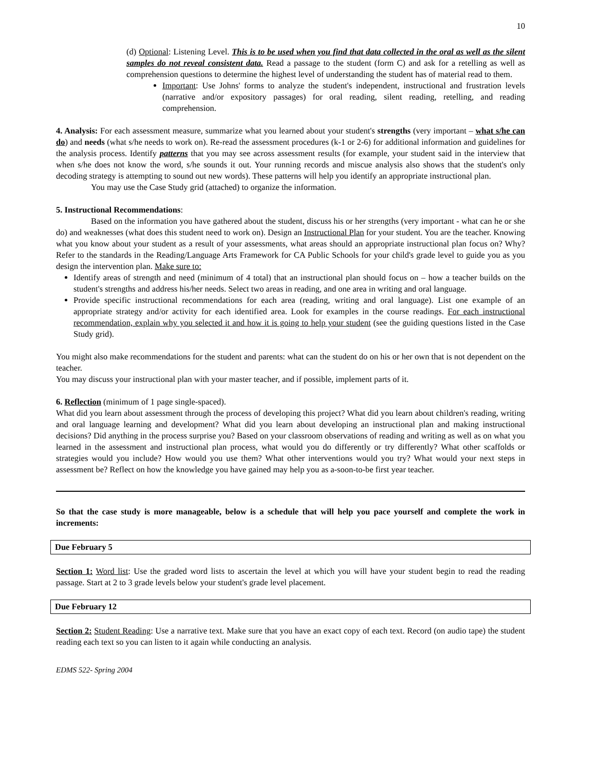10
(d) Optional: Listening Level. This is to be used when you find that data collected in the oral as well as the silent samples do not reveal consistent data. Read a passage to the student (form C) and ask for a retelling as well as comprehension questions to determine the highest level of understanding the student has of material read to them.
Important: Use Johns' forms to analyze the student's independent, instructional and frustration levels (narrative and/or expository passages) for oral reading, silent reading, retelling, and reading comprehension.
4. Analysis: For each assessment measure, summarize what you learned about your student's strengths (very important – what s/he can do) and needs (what s/he needs to work on). Re-read the assessment procedures (k-1 or 2-6) for additional information and guidelines for the analysis process. Identify patterns that you may see across assessment results (for example, your student said in the interview that when s/he does not know the word, s/he sounds it out. Your running records and miscue analysis also shows that the student's only decoding strategy is attempting to sound out new words). These patterns will help you identify an appropriate instructional plan.
You may use the Case Study grid (attached) to organize the information.
5. Instructional Recommendations:
Based on the information you have gathered about the student, discuss his or her strengths (very important - what can he or she do) and weaknesses (what does this student need to work on). Design an Instructional Plan for your student. You are the teacher. Knowing what you know about your student as a result of your assessments, what areas should an appropriate instructional plan focus on? Why? Refer to the standards in the Reading/Language Arts Framework for CA Public Schools for your child's grade level to guide you as you design the intervention plan. Make sure to:
Identify areas of strength and need (minimum of 4 total) that an instructional plan should focus on – how a teacher builds on the student's strengths and address his/her needs. Select two areas in reading, and one area in writing and oral language.
Provide specific instructional recommendations for each area (reading, writing and oral language). List one example of an appropriate strategy and/or activity for each identified area. Look for examples in the course readings. For each instructional recommendation, explain why you selected it and how it is going to help your student (see the guiding questions listed in the Case Study grid).
You might also make recommendations for the student and parents: what can the student do on his or her own that is not dependent on the teacher.
You may discuss your instructional plan with your master teacher, and if possible, implement parts of it.
6. Reflection (minimum of 1 page single-spaced).
What did you learn about assessment through the process of developing this project? What did you learn about children's reading, writing and oral language learning and development? What did you learn about developing an instructional plan and making instructional decisions? Did anything in the process surprise you? Based on your classroom observations of reading and writing as well as on what you learned in the assessment and instructional plan process, what would you do differently or try differently? What other scaffolds or strategies would you include? How would you use them? What other interventions would you try? What would your next steps in assessment be? Reflect on how the knowledge you have gained may help you as a-soon-to-be first year teacher.
So that the case study is more manageable, below is a schedule that will help you pace yourself and complete the work in increments:
Due February 5
Section 1: Word list: Use the graded word lists to ascertain the level at which you will have your student begin to read the reading passage. Start at 2 to 3 grade levels below your student's grade level placement.
Due February 12
Section 2: Student Reading: Use a narrative text. Make sure that you have an exact copy of each text. Record (on audio tape) the student reading each text so you can listen to it again while conducting an analysis.
EDMS 522- Spring 2004